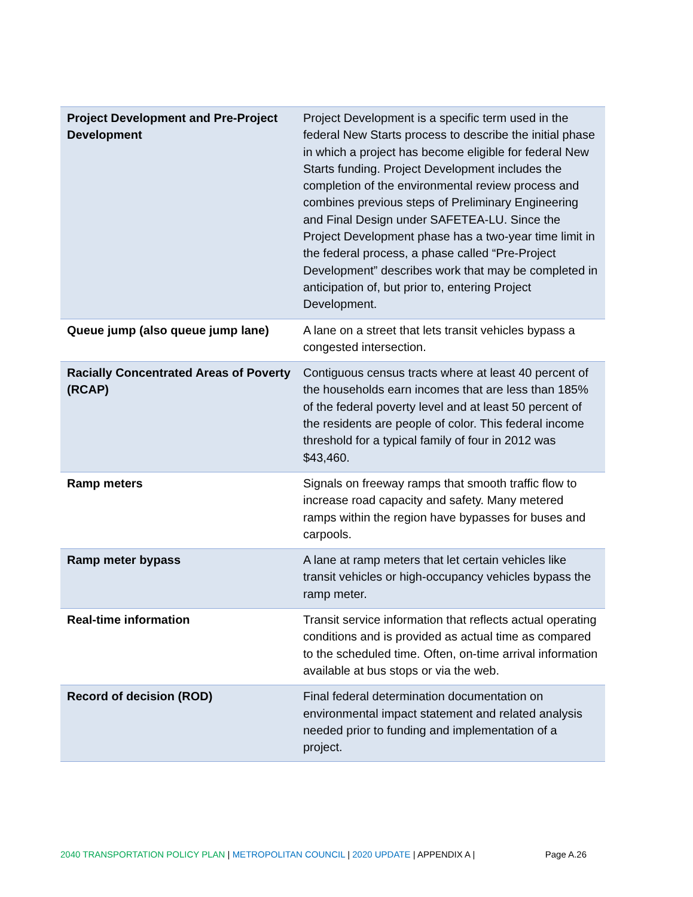| Project Development and Pre-Project Development | Project Development is a specific term used in the federal New Starts process to describe the initial phase in which a project has become eligible for federal New Starts funding. Project Development includes the completion of the environmental review process and combines previous steps of Preliminary Engineering and Final Design under SAFETEA-LU. Since the Project Development phase has a two-year time limit in the federal process, a phase called “Pre-Project Development” describes work that may be completed in anticipation of, but prior to, entering Project Development. |
| Queue jump (also queue jump lane) | A lane on a street that lets transit vehicles bypass a congested intersection. |
| Racially Concentrated Areas of Poverty (RCAP) | Contiguous census tracts where at least 40 percent of the households earn incomes that are less than 185% of the federal poverty level and at least 50 percent of the residents are people of color. This federal income threshold for a typical family of four in 2012 was $43,460. |
| Ramp meters | Signals on freeway ramps that smooth traffic flow to increase road capacity and safety. Many metered ramps within the region have bypasses for buses and carpools. |
| Ramp meter bypass | A lane at ramp meters that let certain vehicles like transit vehicles or high-occupancy vehicles bypass the ramp meter. |
| Real-time information | Transit service information that reflects actual operating conditions and is provided as actual time as compared to the scheduled time. Often, on-time arrival information available at bus stops or via the web. |
| Record of decision (ROD) | Final federal determination documentation on environmental impact statement and related analysis needed prior to funding and implementation of a project. |
2040 TRANSPORTATION POLICY PLAN | METROPOLITAN COUNCIL | 2020 UPDATE | APPENDIX A | Page A.26